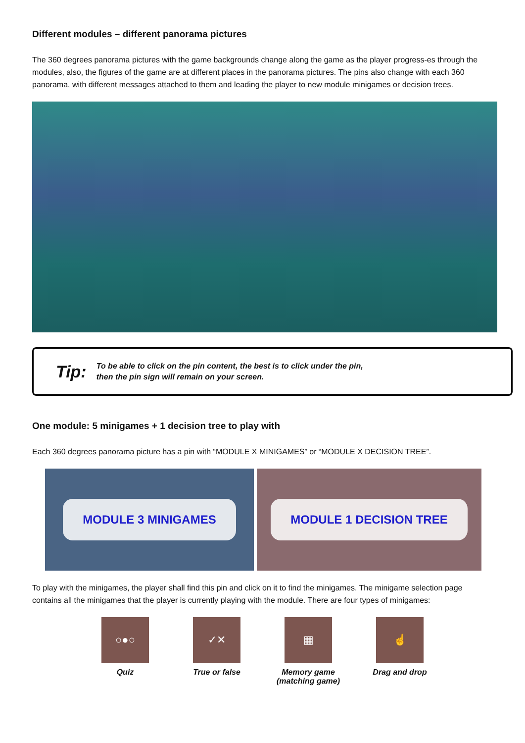Different modules – different panorama pictures
The 360 degrees panorama pictures with the game backgrounds change along the game as the player progress-es through the modules, also, the figures of the game are at different places in the panorama pictures. The pins also change with each 360 panorama, with different messages attached to them and leading the player to new module minigames or decision trees.
Tip: To be able to click on the pin content, the best is to click under the pin,
then the pin sign will remain on your screen.
One module: 5 minigames + 1 decision tree to play with
Each 360 degrees panorama picture has a pin with “MODULE X MINIGAMES” or “MODULE X DECISION TREE”.
MODULE 3 MINIGAMES MODULE 1 DECISION TREE
To play with the minigames, the player shall find this pin and click on it to find the minigames. The minigame selection page contains all the minigames that the player is currently playing with the module. There are four types of minigames:
○●○
Quiz
✓✕
True or false
▦
Memory game
(matching game)
☝
Drag and drop